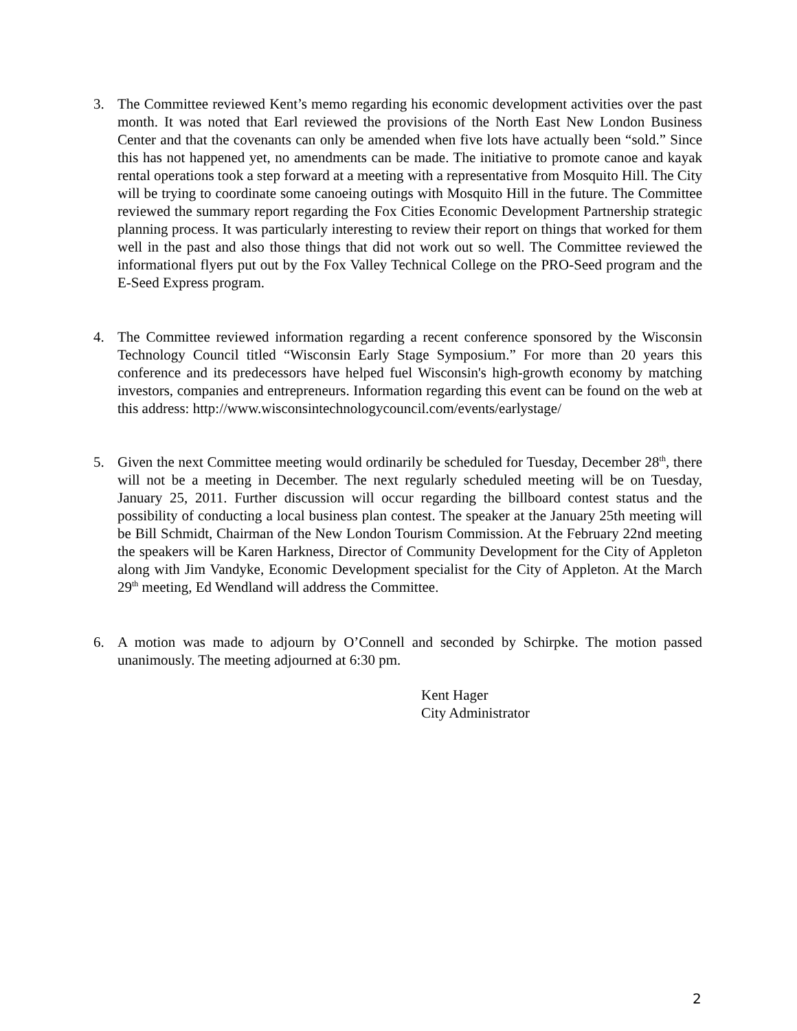3. The Committee reviewed Kent’s memo regarding his economic development activities over the past month. It was noted that Earl reviewed the provisions of the North East New London Business Center and that the covenants can only be amended when five lots have actually been “sold.” Since this has not happened yet, no amendments can be made. The initiative to promote canoe and kayak rental operations took a step forward at a meeting with a representative from Mosquito Hill. The City will be trying to coordinate some canoeing outings with Mosquito Hill in the future. The Committee reviewed the summary report regarding the Fox Cities Economic Development Partnership strategic planning process. It was particularly interesting to review their report on things that worked for them well in the past and also those things that did not work out so well. The Committee reviewed the informational flyers put out by the Fox Valley Technical College on the PRO-Seed program and the E-Seed Express program.
4. The Committee reviewed information regarding a recent conference sponsored by the Wisconsin Technology Council titled “Wisconsin Early Stage Symposium.” For more than 20 years this conference and its predecessors have helped fuel Wisconsin's high-growth economy by matching investors, companies and entrepreneurs. Information regarding this event can be found on the web at this address: http://www.wisconsintechnologycouncil.com/events/earlystage/
5. Given the next Committee meeting would ordinarily be scheduled for Tuesday, December 28<sup>th</sup>, there will not be a meeting in December. The next regularly scheduled meeting will be on Tuesday, January 25, 2011. Further discussion will occur regarding the billboard contest status and the possibility of conducting a local business plan contest. The speaker at the January 25th meeting will be Bill Schmidt, Chairman of the New London Tourism Commission. At the February 22nd meeting the speakers will be Karen Harkness, Director of Community Development for the City of Appleton along with Jim Vandyke, Economic Development specialist for the City of Appleton. At the March 29<sup>th</sup> meeting, Ed Wendland will address the Committee.
6. A motion was made to adjourn by O’Connell and seconded by Schirpke. The motion passed unanimously. The meeting adjourned at 6:30 pm.
Kent Hager
City Administrator
2